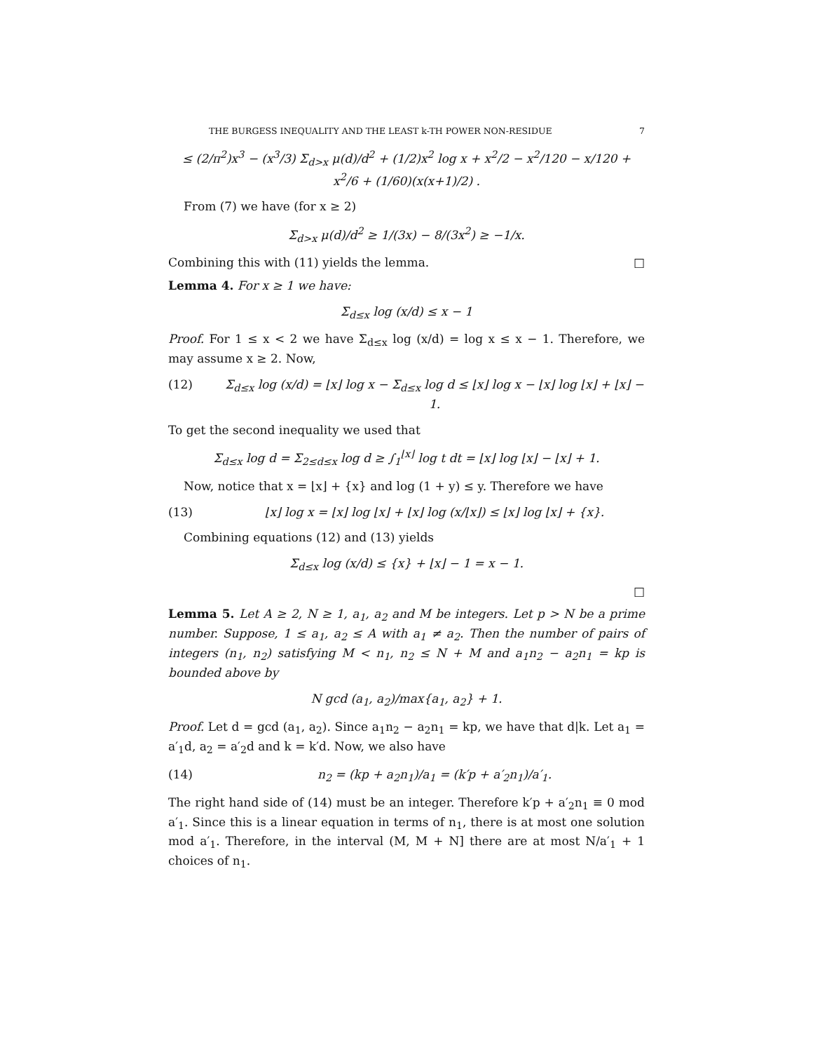THE BURGESS INEQUALITY AND THE LEAST k-TH POWER NON-RESIDUE 7
≤ (2/π<sup>2</sup>)x<sup>3</sup> − (x<sup>3</sup>/3) Σ<sub>d>x</sub> μ(d)/d<sup>2</sup> + (1/2)x<sup>2</sup> log x + x<sup>2</sup>/2 − x<sup>2</sup>/120 − x/120 + x<sup>2</sup>/6 + (1/60)(x(x+1)/2) .
From (7) we have (for x ≥ 2)
Σ<sub>d>x</sub> μ(d)/d<sup>2</sup> ≥ 1/(3x) − 8/(3x<sup>2</sup>) ≥ −1/x.
Combining this with (11) yields the lemma. □
Lemma 4. For x ≥ 1 we have:
Σ<sub>d≤x</sub> log (x/d) ≤ x − 1
Proof. For 1 ≤ x < 2 we have Σ<sub>d≤x</sub> log (x/d) = log x ≤ x − 1. Therefore, we may assume x ≥ 2. Now,
(12) Σ<sub>d≤x</sub> log (x/d) = ⌊x⌋ log x − Σ<sub>d≤x</sub> log d ≤ ⌊x⌋ log x − ⌊x⌋ log ⌊x⌋ + ⌊x⌋ − 1.
To get the second inequality we used that
Σ<sub>d≤x</sub> log d = Σ<sub>2≤d≤x</sub> log d ≥ ∫<sub>1</sub><sup>⌊x⌋</sup> log t dt = ⌊x⌋ log ⌊x⌋ − ⌊x⌋ + 1.
Now, notice that x = ⌊x⌋ + {x} and log (1 + y) ≤ y. Therefore we have
(13) ⌊x⌋ log x = ⌊x⌋ log ⌊x⌋ + ⌊x⌋ log (x/⌊x⌋) ≤ ⌊x⌋ log ⌊x⌋ + {x}.
Combining equations (12) and (13) yields
Σ<sub>d≤x</sub> log (x/d) ≤ {x} + ⌊x⌋ − 1 = x − 1.
□
Lemma 5. Let A ≥ 2, N ≥ 1, a<sub>1</sub>, a<sub>2</sub> and M be integers. Let p > N be a prime number. Suppose, 1 ≤ a<sub>1</sub>, a<sub>2</sub> ≤ A with a<sub>1</sub> ≠ a<sub>2</sub>. Then the number of pairs of integers (n<sub>1</sub>, n<sub>2</sub>) satisfying M < n<sub>1</sub>, n<sub>2</sub> ≤ N + M and a<sub>1</sub>n<sub>2</sub> − a<sub>2</sub>n<sub>1</sub> = kp is bounded above by
N gcd (a<sub>1</sub>, a<sub>2</sub>)/max{a<sub>1</sub>, a<sub>2</sub>} + 1.
Proof. Let d = gcd (a<sub>1</sub>, a<sub>2</sub>). Since a<sub>1</sub>n<sub>2</sub> − a<sub>2</sub>n<sub>1</sub> = kp, we have that d|k. Let a<sub>1</sub> = a′<sub>1</sub>d, a<sub>2</sub> = a′<sub>2</sub>d and k = k′d. Now, we also have
(14) n<sub>2</sub> = (kp + a<sub>2</sub>n<sub>1</sub>)/a<sub>1</sub> = (k′p + a′<sub>2</sub>n<sub>1</sub>)/a′<sub>1</sub>.
The right hand side of (14) must be an integer. Therefore k′p + a′<sub>2</sub>n<sub>1</sub> ≡ 0 mod a′<sub>1</sub>. Since this is a linear equation in terms of n<sub>1</sub>, there is at most one solution mod a′<sub>1</sub>. Therefore, in the interval (M, M + N] there are at most N/a′<sub>1</sub> + 1 choices of n<sub>1</sub>.